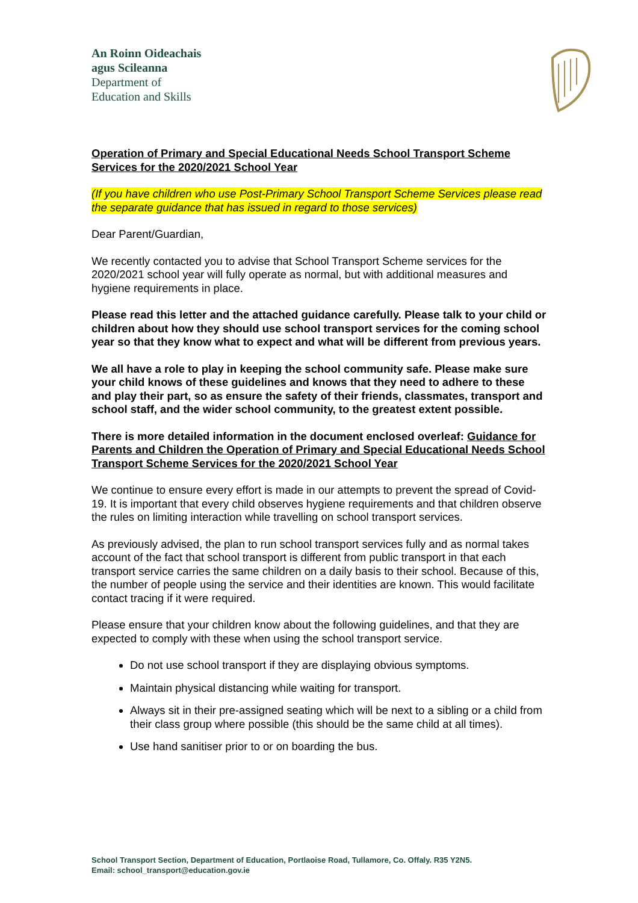An Roinn Oideachais
agus Scileanna
Department of
Education and Skills
Operation of Primary and Special Educational Needs School Transport Scheme Services for the 2020/2021 School Year
(If you have children who use Post-Primary School Transport Scheme Services please read the separate guidance that has issued in regard to those services)
Dear Parent/Guardian,
We recently contacted you to advise that School Transport Scheme services for the 2020/2021 school year will fully operate as normal, but with additional measures and hygiene requirements in place.
Please read this letter and the attached guidance carefully. Please talk to your child or children about how they should use school transport services for the coming school year so that they know what to expect and what will be different from previous years.
We all have a role to play in keeping the school community safe. Please make sure your child knows of these guidelines and knows that they need to adhere to these and play their part, so as ensure the safety of their friends, classmates, transport and school staff, and the wider school community, to the greatest extent possible.
There is more detailed information in the document enclosed overleaf: Guidance for Parents and Children the Operation of Primary and Special Educational Needs School Transport Scheme Services for the 2020/2021 School Year
We continue to ensure every effort is made in our attempts to prevent the spread of Covid-19. It is important that every child observes hygiene requirements and that children observe the rules on limiting interaction while travelling on school transport services.
As previously advised, the plan to run school transport services fully and as normal takes account of the fact that school transport is different from public transport in that each transport service carries the same children on a daily basis to their school. Because of this, the number of people using the service and their identities are known. This would facilitate contact tracing if it were required.
Please ensure that your children know about the following guidelines, and that they are expected to comply with these when using the school transport service.
Do not use school transport if they are displaying obvious symptoms.
Maintain physical distancing while waiting for transport.
Always sit in their pre-assigned seating which will be next to a sibling or a child from their class group where possible (this should be the same child at all times).
Use hand sanitiser prior to or on boarding the bus.
School Transport Section, Department of Education, Portlaoise Road, Tullamore, Co. Offaly. R35 Y2N5.
Email: school_transport@education.gov.ie